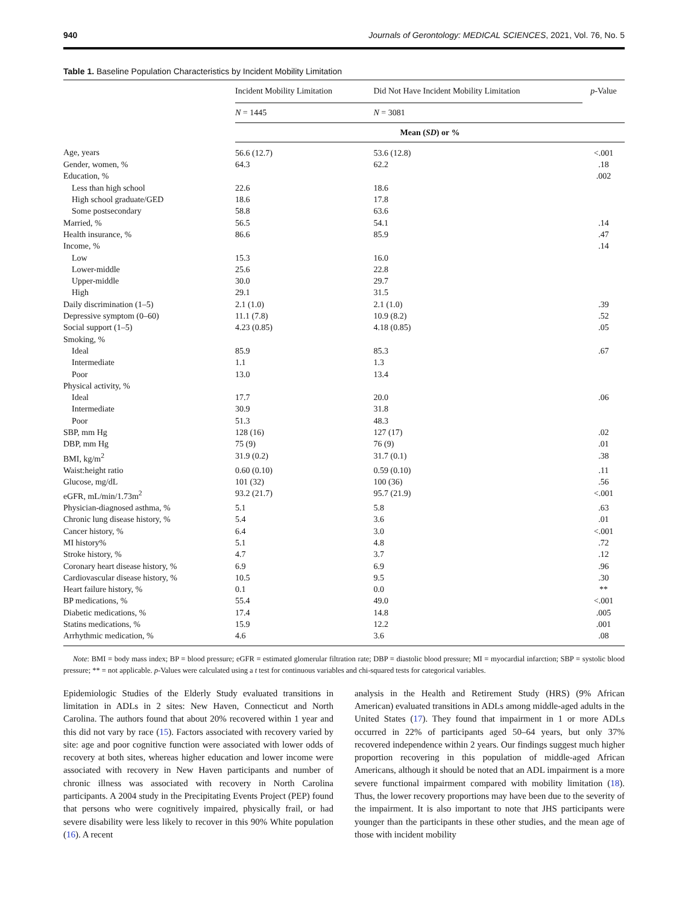940 Journals of Gerontology: MEDICAL SCIENCES, 2021, Vol. 76, No. 5
Table 1. Baseline Population Characteristics by Incident Mobility Limitation
| | Incident Mobility Limitation | Did Not Have Incident Mobility Limitation | p -Value |
| --- | --- | --- | --- |
| | N = 1445 | N = 3081 | |
| | Mean ( SD ) or % | | |
| Age, years | 56.6 (12.7) | 53.6 (12.8) | <.001 |
| Gender, women, % | 64.3 | 62.2 | .18 |
| Education, % | | | .002 |
| Less than high school | 22.6 | 18.6 | |
| High school graduate/GED | 18.6 | 17.8 | |
| Some postsecondary | 58.8 | 63.6 | |
| Married, % | 56.5 | 54.1 | .14 |
| Health insurance, % | 86.6 | 85.9 | .47 |
| Income, % | | | .14 |
| Low | 15.3 | 16.0 | |
| Lower-middle | 25.6 | 22.8 | |
| Upper-middle | 30.0 | 29.7 | |
| High | 29.1 | 31.5 | |
| Daily discrimination (1–5) | 2.1 (1.0) | 2.1 (1.0) | .39 |
| Depressive symptom (0–60) | 11.1 (7.8) | 10.9 (8.2) | .52 |
| Social support (1–5) | 4.23 (0.85) | 4.18 (0.85) | .05 |
| Smoking, % | | | |
| Ideal | 85.9 | 85.3 | .67 |
| Intermediate | 1.1 | 1.3 | |
| Poor | 13.0 | 13.4 | |
| Physical activity, % | | | |
| Ideal | 17.7 | 20.0 | .06 |
| Intermediate | 30.9 | 31.8 | |
| Poor | 51.3 | 48.3 | |
| SBP, mm Hg | 128 (16) | 127 (17) | .02 |
| DBP, mm Hg | 75 (9) | 76 (9) | .01 |
| BMI, kg/m<sup>2</sup> | 31.9 (0.2) | 31.7 (0.1) | .38 |
| Waist:height ratio | 0.60 (0.10) | 0.59 (0.10) | .11 |
| Glucose, mg/dL | 101 (32) | 100 (36) | .56 |
| eGFR, mL/min/1.73m<sup>2</sup> | 93.2 (21.7) | 95.7 (21.9) | <.001 |
| Physician-diagnosed asthma, % | 5.1 | 5.8 | .63 |
| Chronic lung disease history, % | 5.4 | 3.6 | .01 |
| Cancer history, % | 6.4 | 3.0 | <.001 |
| MI history% | 5.1 | 4.8 | .72 |
| Stroke history, % | 4.7 | 3.7 | .12 |
| Coronary heart disease history, % | 6.9 | 6.9 | .96 |
| Cardiovascular disease history, % | 10.5 | 9.5 | .30 |
| Heart failure history, % | 0.1 | 0.0 | ** |
| BP medications, % | 55.4 | 49.0 | <.001 |
| Diabetic medications, % | 17.4 | 14.8 | .005 |
| Statins medications, % | 15.9 | 12.2 | .001 |
| Arrhythmic medication, % | 4.6 | 3.6 | .08 |
Note: BMI = body mass index; BP = blood pressure; eGFR = estimated glomerular filtration rate; DBP = diastolic blood pressure; MI = myocardial infarction; SBP = systolic blood pressure; ** = not applicable. p-Values were calculated using a t test for continuous variables and chi-squared tests for categorical variables.
Epidemiologic Studies of the Elderly Study evaluated transitions in limitation in ADLs in 2 sites: New Haven, Connecticut and North Carolina. The authors found that about 20% recovered within 1 year and this did not vary by race (15). Factors associated with recovery varied by site: age and poor cognitive function were associated with lower odds of recovery at both sites, whereas higher education and lower income were associated with recovery in New Haven participants and number of chronic illness was associated with recovery in North Carolina participants. A 2004 study in the Precipitating Events Project (PEP) found that persons who were cognitively impaired, physically frail, or had severe disability were less likely to recover in this 90% White population (16). A recent
analysis in the Health and Retirement Study (HRS) (9% African American) evaluated transitions in ADLs among middle-aged adults in the United States (17). They found that impairment in 1 or more ADLs occurred in 22% of participants aged 50–64 years, but only 37% recovered independence within 2 years. Our findings suggest much higher proportion recovering in this population of middle-aged African Americans, although it should be noted that an ADL impairment is a more severe functional impairment compared with mobility limitation (18). Thus, the lower recovery proportions may have been due to the severity of the impairment. It is also important to note that JHS participants were younger than the participants in these other studies, and the mean age of those with incident mobility